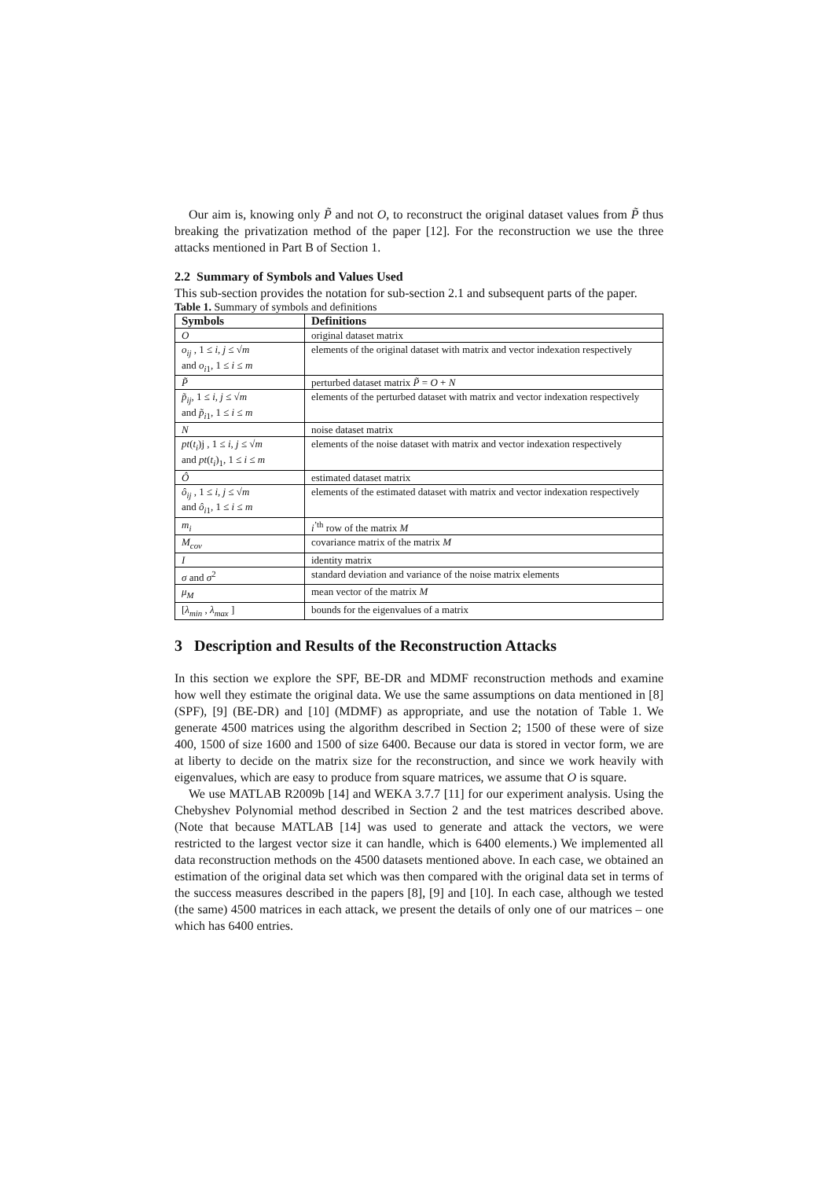Our aim is, knowing only P̃ and not O, to reconstruct the original dataset values from P̃ thus breaking the privatization method of the paper [12]. For the reconstruction we use the three attacks mentioned in Part B of Section 1.
2.2 Summary of Symbols and Values Used
This sub-section provides the notation for sub-section 2.1 and subsequent parts of the paper.
Table 1. Summary of symbols and definitions
| Symbols | Definitions |
| --- | --- |
| O | original dataset matrix |
| o<sub>ij</sub> , 1 ≤ i , j ≤ √ m and o<sub>i1</sub>, 1 ≤ i ≤ m | elements of the original dataset with matrix and vector indexation respectively |
| P̃ | perturbed dataset matrix P̃ = O + N |
| p̃<sub>ij</sub> , 1 ≤ i , j ≤ √ m and p̃<sub>i1</sub>, 1 ≤ i ≤ m | elements of the perturbed dataset with matrix and vector indexation respectively |
| N | noise dataset matrix |
| pt ( t<sub>i</sub> )j , 1 ≤ i , j ≤ √ m and pt ( t<sub>i</sub> )<sub>1</sub>, 1 ≤ i ≤ m | elements of the noise dataset with matrix and vector indexation respectively |
| Ô | estimated dataset matrix |
| ô<sub>ij</sub> , 1 ≤ i , j ≤ √ m and ô<sub>i1</sub>, 1 ≤ i ≤ m | elements of the estimated dataset with matrix and vector indexation respectively |
| m<sub>i</sub> | i<sup>’th</sup> row of the matrix M |
| M<sub>cov</sub> | covariance matrix of the matrix M |
| I | identity matrix |
| σ and σ<sup>2</sup> | standard deviation and variance of the noise matrix elements |
| μ<sub>M</sub> | mean vector of the matrix M |
| [ λ<sub>min</sub> , λ<sub>max</sub> ] | bounds for the eigenvalues of a matrix |
3 Description and Results of the Reconstruction Attacks
In this section we explore the SPF, BE-DR and MDMF reconstruction methods and examine how well they estimate the original data. We use the same assumptions on data mentioned in [8] (SPF), [9] (BE-DR) and [10] (MDMF) as appropriate, and use the notation of Table 1. We generate 4500 matrices using the algorithm described in Section 2; 1500 of these were of size 400, 1500 of size 1600 and 1500 of size 6400. Because our data is stored in vector form, we are at liberty to decide on the matrix size for the reconstruction, and since we work heavily with eigenvalues, which are easy to produce from square matrices, we assume that O is square.
We use MATLAB R2009b [14] and WEKA 3.7.7 [11] for our experiment analysis. Using the Chebyshev Polynomial method described in Section 2 and the test matrices described above. (Note that because MATLAB [14] was used to generate and attack the vectors, we were restricted to the largest vector size it can handle, which is 6400 elements.) We implemented all data reconstruction methods on the 4500 datasets mentioned above. In each case, we obtained an estimation of the original data set which was then compared with the original data set in terms of the success measures described in the papers [8], [9] and [10]. In each case, although we tested (the same) 4500 matrices in each attack, we present the details of only one of our matrices – one which has 6400 entries.